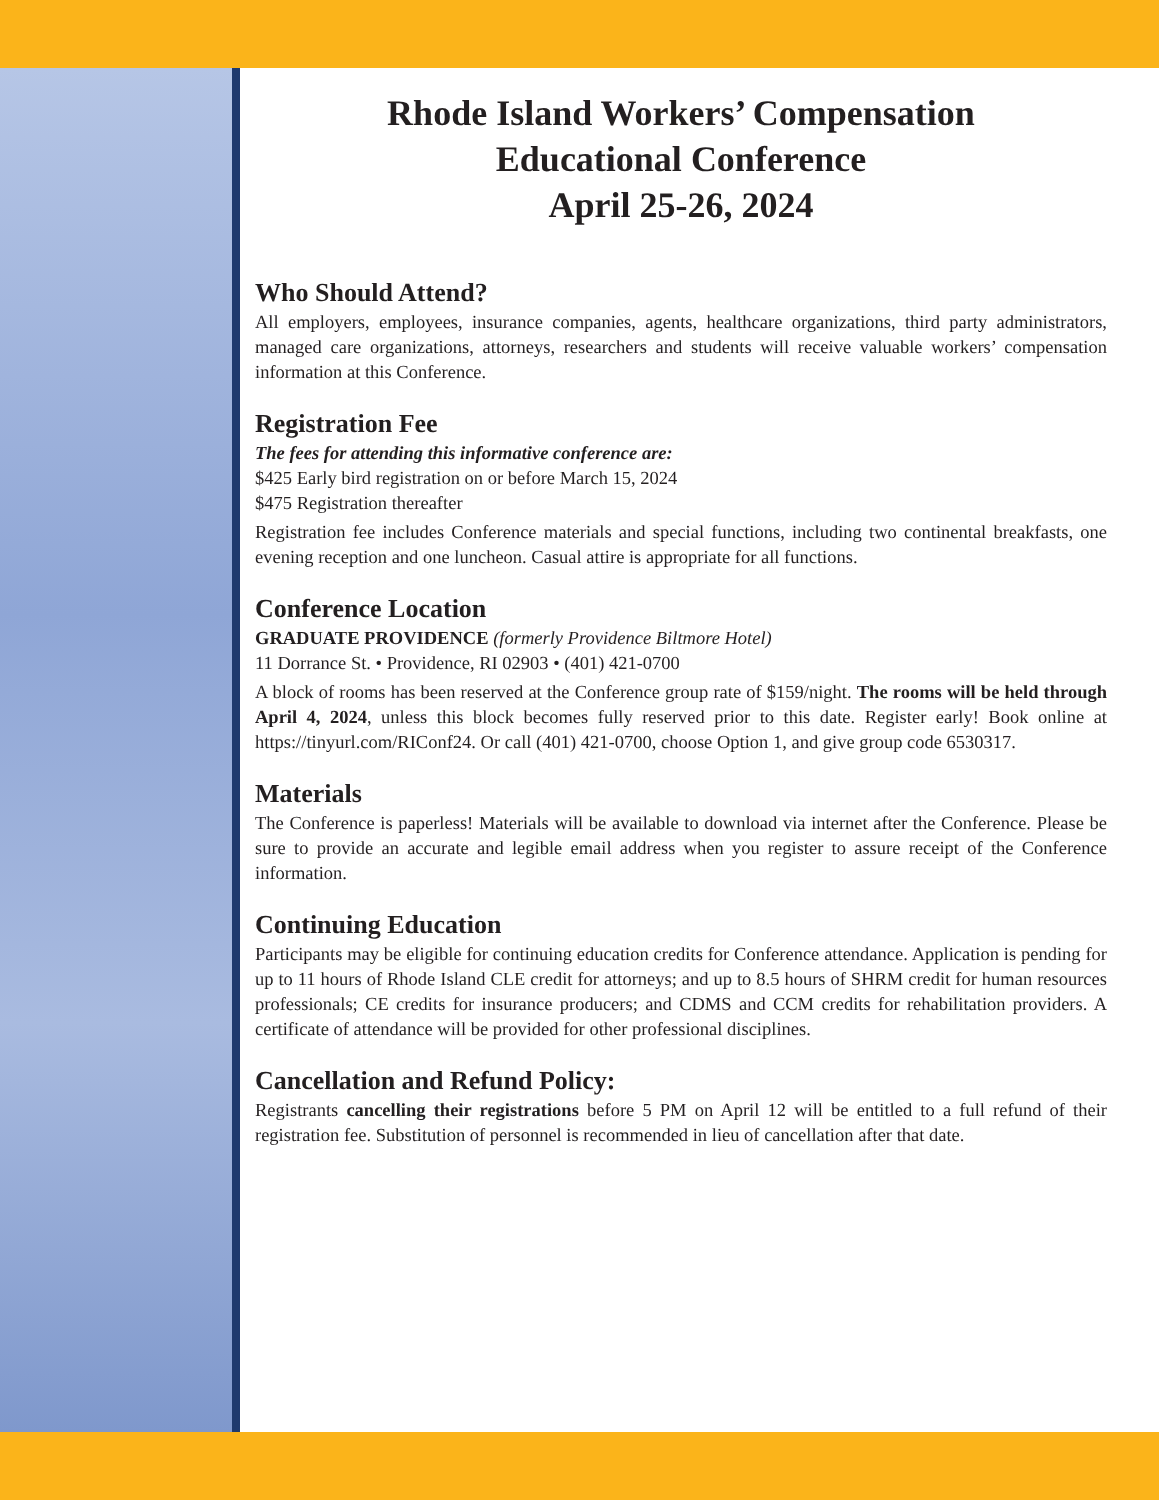Rhode Island Workers’ Compensation
Educational Conference
April 25-26, 2024
Who Should Attend?
All employers, employees, insurance companies, agents, healthcare organizations, third party administrators, managed care organizations, attorneys, researchers and students will receive valuable workers’ compensation information at this Conference.
Registration Fee
The fees for attending this informative conference are:
$425 Early bird registration on or before March 15, 2024
$475 Registration thereafter
Registration fee includes Conference materials and special functions, including two continental breakfasts, one evening reception and one luncheon. Casual attire is appropriate for all functions.
Conference Location
GRADUATE PROVIDENCE (formerly Providence Biltmore Hotel)
11 Dorrance St. • Providence, RI 02903 • (401) 421-0700
A block of rooms has been reserved at the Conference group rate of $159/night. The rooms will be held through April 4, 2024, unless this block becomes fully reserved prior to this date. Register early! Book online at https://tinyurl.com/RIConf24. Or call (401) 421-0700, choose Option 1, and give group code 6530317.
Materials
The Conference is paperless! Materials will be available to download via internet after the Conference. Please be sure to provide an accurate and legible email address when you register to assure receipt of the Conference information.
Continuing Education
Participants may be eligible for continuing education credits for Conference attendance. Application is pending for up to 11 hours of Rhode Island CLE credit for attorneys; and up to 8.5 hours of SHRM credit for human resources professionals; CE credits for insurance producers; and CDMS and CCM credits for rehabilitation providers. A certificate of attendance will be provided for other professional disciplines.
Cancellation and Refund Policy:
Registrants cancelling their registrations before 5 PM on April 12 will be entitled to a full refund of their registration fee. Substitution of personnel is recommended in lieu of cancellation after that date.